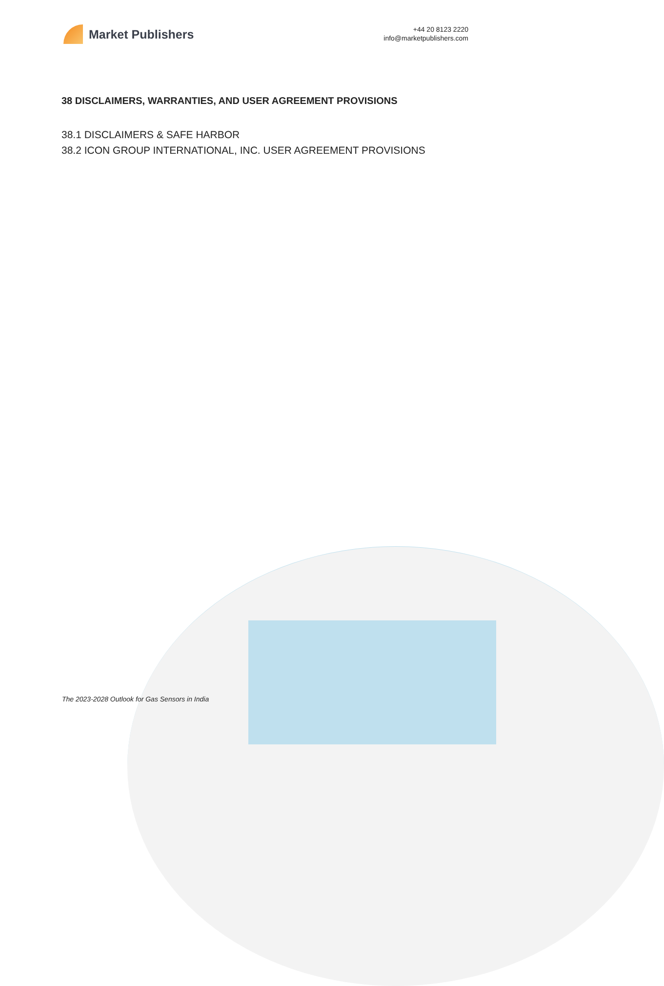Market Publishers
+44 20 8123 2220
info@marketpublishers.com
38 DISCLAIMERS, WARRANTIES, AND USER AGREEMENT PROVISIONS
38.1 DISCLAIMERS & SAFE HARBOR
38.2 ICON GROUP INTERNATIONAL, INC. USER AGREEMENT PROVISIONS
The 2023-2028 Outlook for Gas Sensors in India